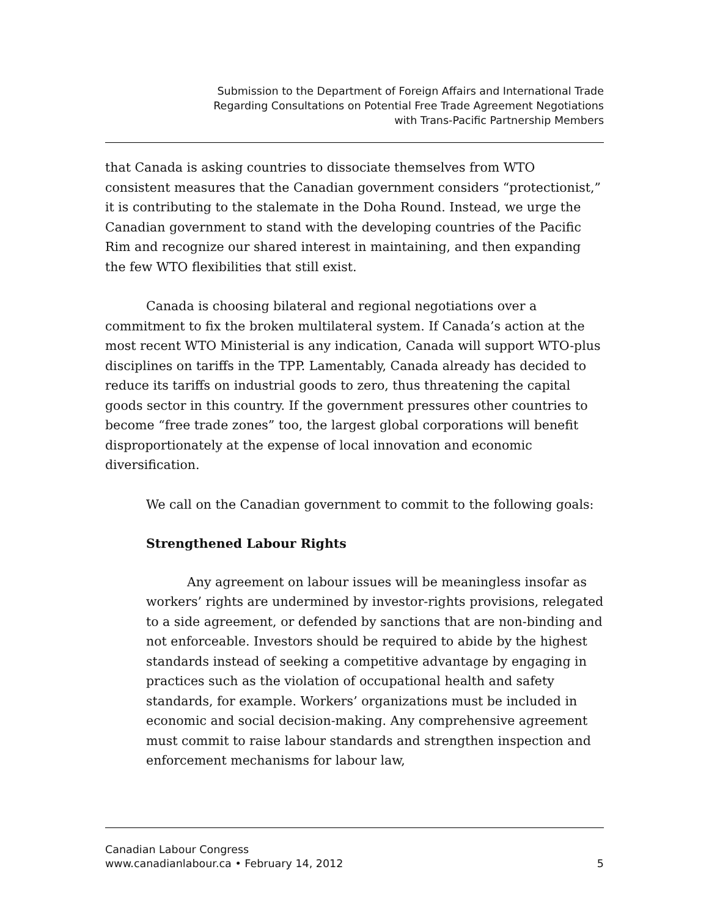Submission to the Department of Foreign Affairs and International Trade
Regarding Consultations on Potential Free Trade Agreement Negotiations
with Trans-Pacific Partnership Members
that Canada is asking countries to dissociate themselves from WTO consistent measures that the Canadian government considers “protectionist,” it is contributing to the stalemate in the Doha Round. Instead, we urge the Canadian government to stand with the developing countries of the Pacific Rim and recognize our shared interest in maintaining, and then expanding the few WTO flexibilities that still exist.
Canada is choosing bilateral and regional negotiations over a commitment to fix the broken multilateral system. If Canada’s action at the most recent WTO Ministerial is any indication, Canada will support WTO-plus disciplines on tariffs in the TPP. Lamentably, Canada already has decided to reduce its tariffs on industrial goods to zero, thus threatening the capital goods sector in this country. If the government pressures other countries to become “free trade zones” too, the largest global corporations will benefit disproportionately at the expense of local innovation and economic diversification.
We call on the Canadian government to commit to the following goals:
Strengthened Labour Rights
Any agreement on labour issues will be meaningless insofar as workers’ rights are undermined by investor-rights provisions, relegated to a side agreement, or defended by sanctions that are non-binding and not enforceable. Investors should be required to abide by the highest standards instead of seeking a competitive advantage by engaging in practices such as the violation of occupational health and safety standards, for example. Workers’ organizations must be included in economic and social decision-making. Any comprehensive agreement must commit to raise labour standards and strengthen inspection and enforcement mechanisms for labour law,
Canadian Labour Congress
www.canadianlabour.ca • February 14, 2012 5